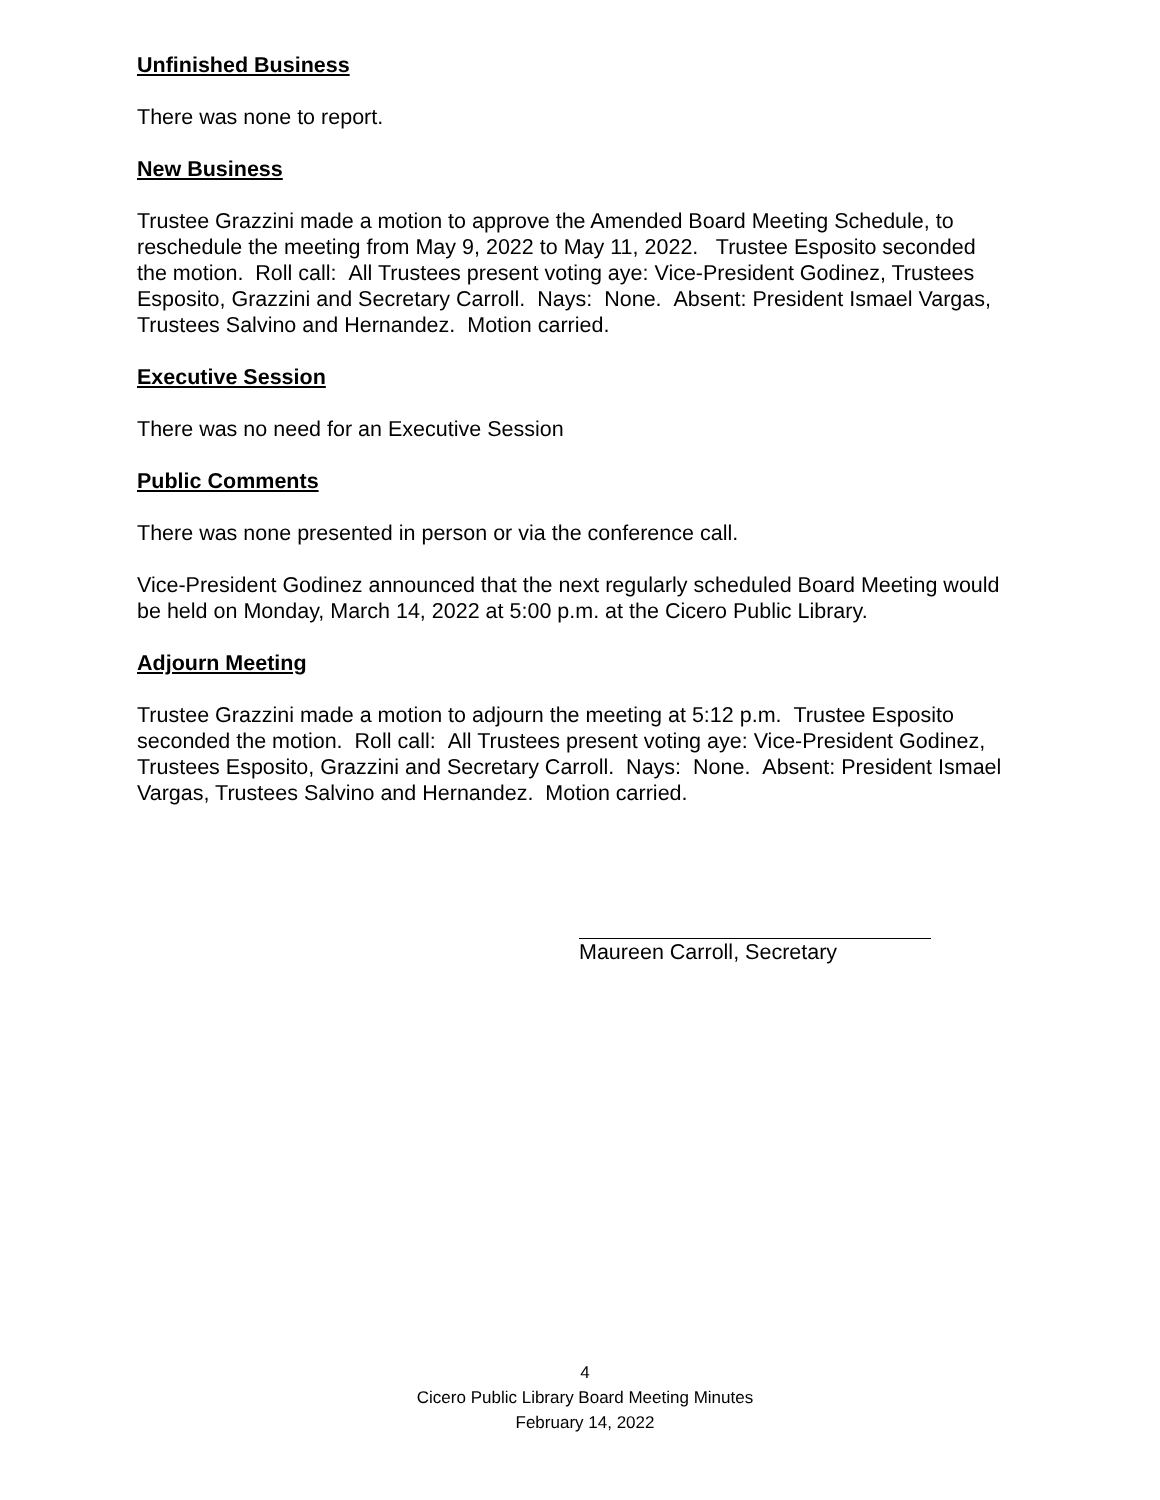Unfinished Business
There was none to report.
New Business
Trustee Grazzini made a motion to approve the Amended Board Meeting Schedule, to reschedule the meeting from May 9, 2022 to May 11, 2022. Trustee Esposito seconded the motion. Roll call: All Trustees present voting aye: Vice-President Godinez, Trustees Esposito, Grazzini and Secretary Carroll. Nays: None. Absent: President Ismael Vargas, Trustees Salvino and Hernandez. Motion carried.
Executive Session
There was no need for an Executive Session
Public Comments
There was none presented in person or via the conference call.
Vice-President Godinez announced that the next regularly scheduled Board Meeting would be held on Monday, March 14, 2022 at 5:00 p.m. at the Cicero Public Library.
Adjourn Meeting
Trustee Grazzini made a motion to adjourn the meeting at 5:12 p.m. Trustee Esposito seconded the motion. Roll call: All Trustees present voting aye: Vice-President Godinez, Trustees Esposito, Grazzini and Secretary Carroll. Nays: None. Absent: President Ismael Vargas, Trustees Salvino and Hernandez. Motion carried.
Maureen Carroll, Secretary
4
Cicero Public Library Board Meeting Minutes
February 14, 2022